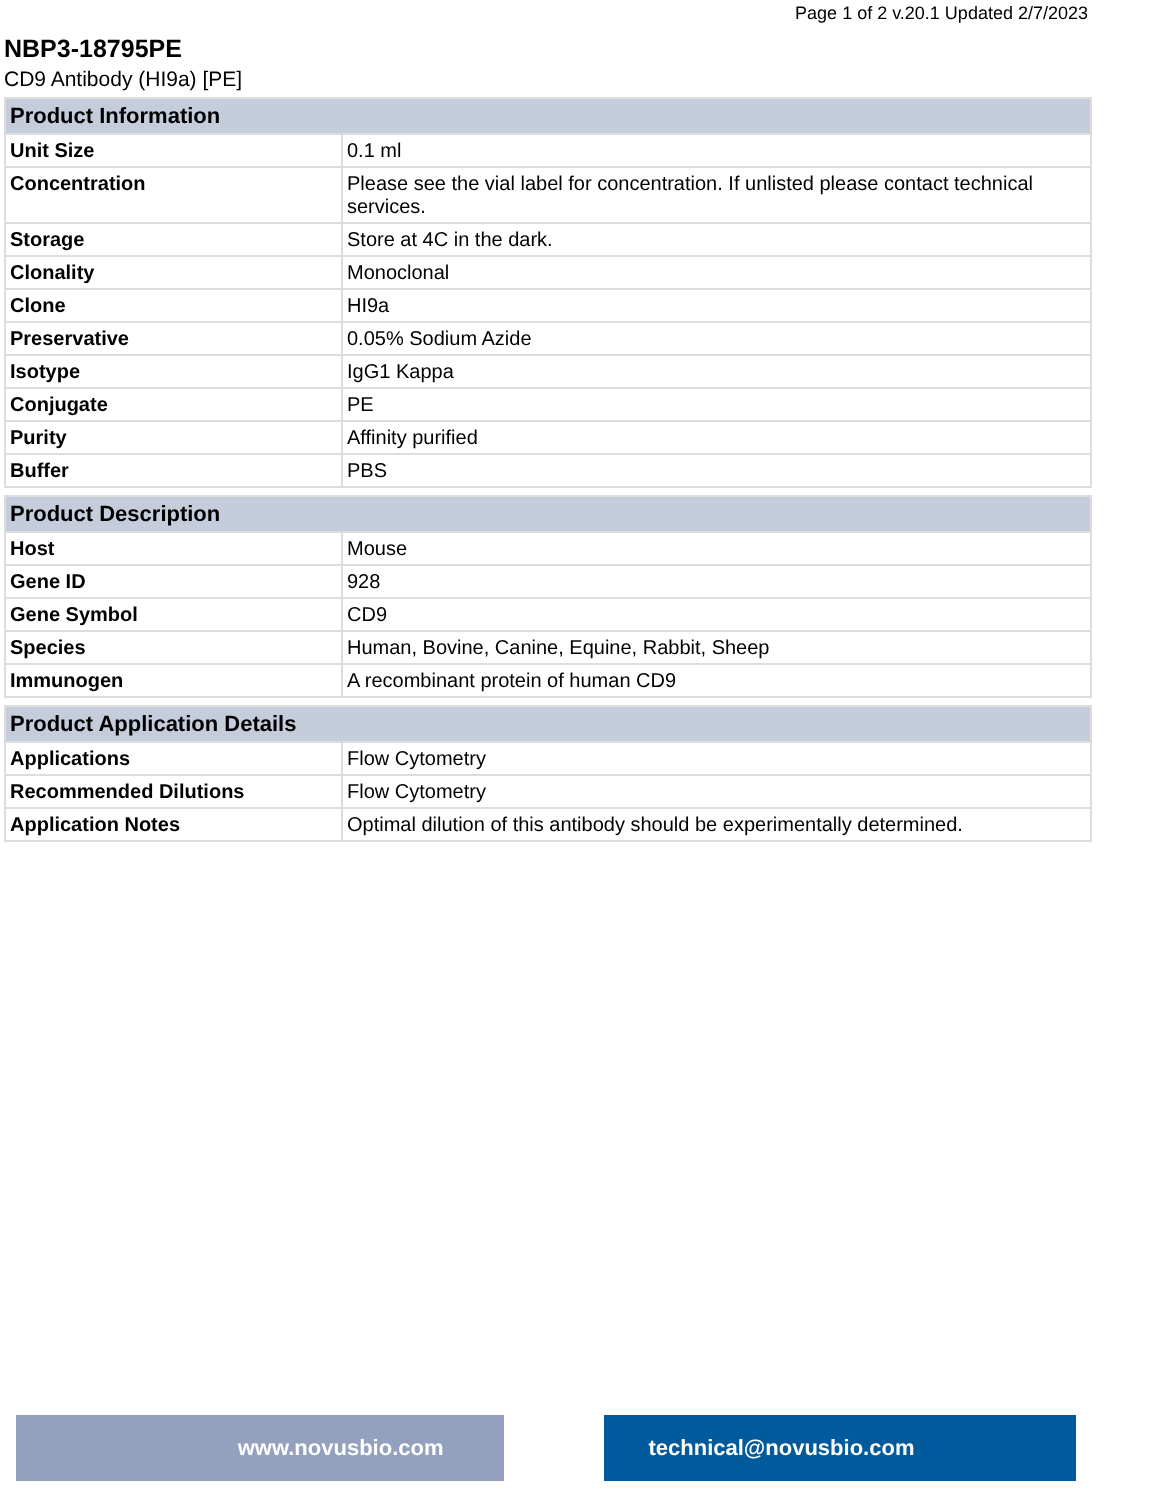Page 1 of 2 v.20.1 Updated 2/7/2023
NBP3-18795PE
CD9 Antibody (HI9a) [PE]
| Product Information | |
| --- | --- |
| Unit Size | 0.1 ml |
| Concentration | Please see the vial label for concentration. If unlisted please contact technical services. |
| Storage | Store at 4C in the dark. |
| Clonality | Monoclonal |
| Clone | HI9a |
| Preservative | 0.05% Sodium Azide |
| Isotype | IgG1 Kappa |
| Conjugate | PE |
| Purity | Affinity purified |
| Buffer | PBS |
| Product Description | |
| --- | --- |
| Host | Mouse |
| Gene ID | 928 |
| Gene Symbol | CD9 |
| Species | Human, Bovine, Canine, Equine, Rabbit, Sheep |
| Immunogen | A recombinant protein of human CD9 |
| Product Application Details | |
| --- | --- |
| Applications | Flow Cytometry |
| Recommended Dilutions | Flow Cytometry |
| Application Notes | Optimal dilution of this antibody should be experimentally determined. |
www.novusbio.com technical@novusbio.com